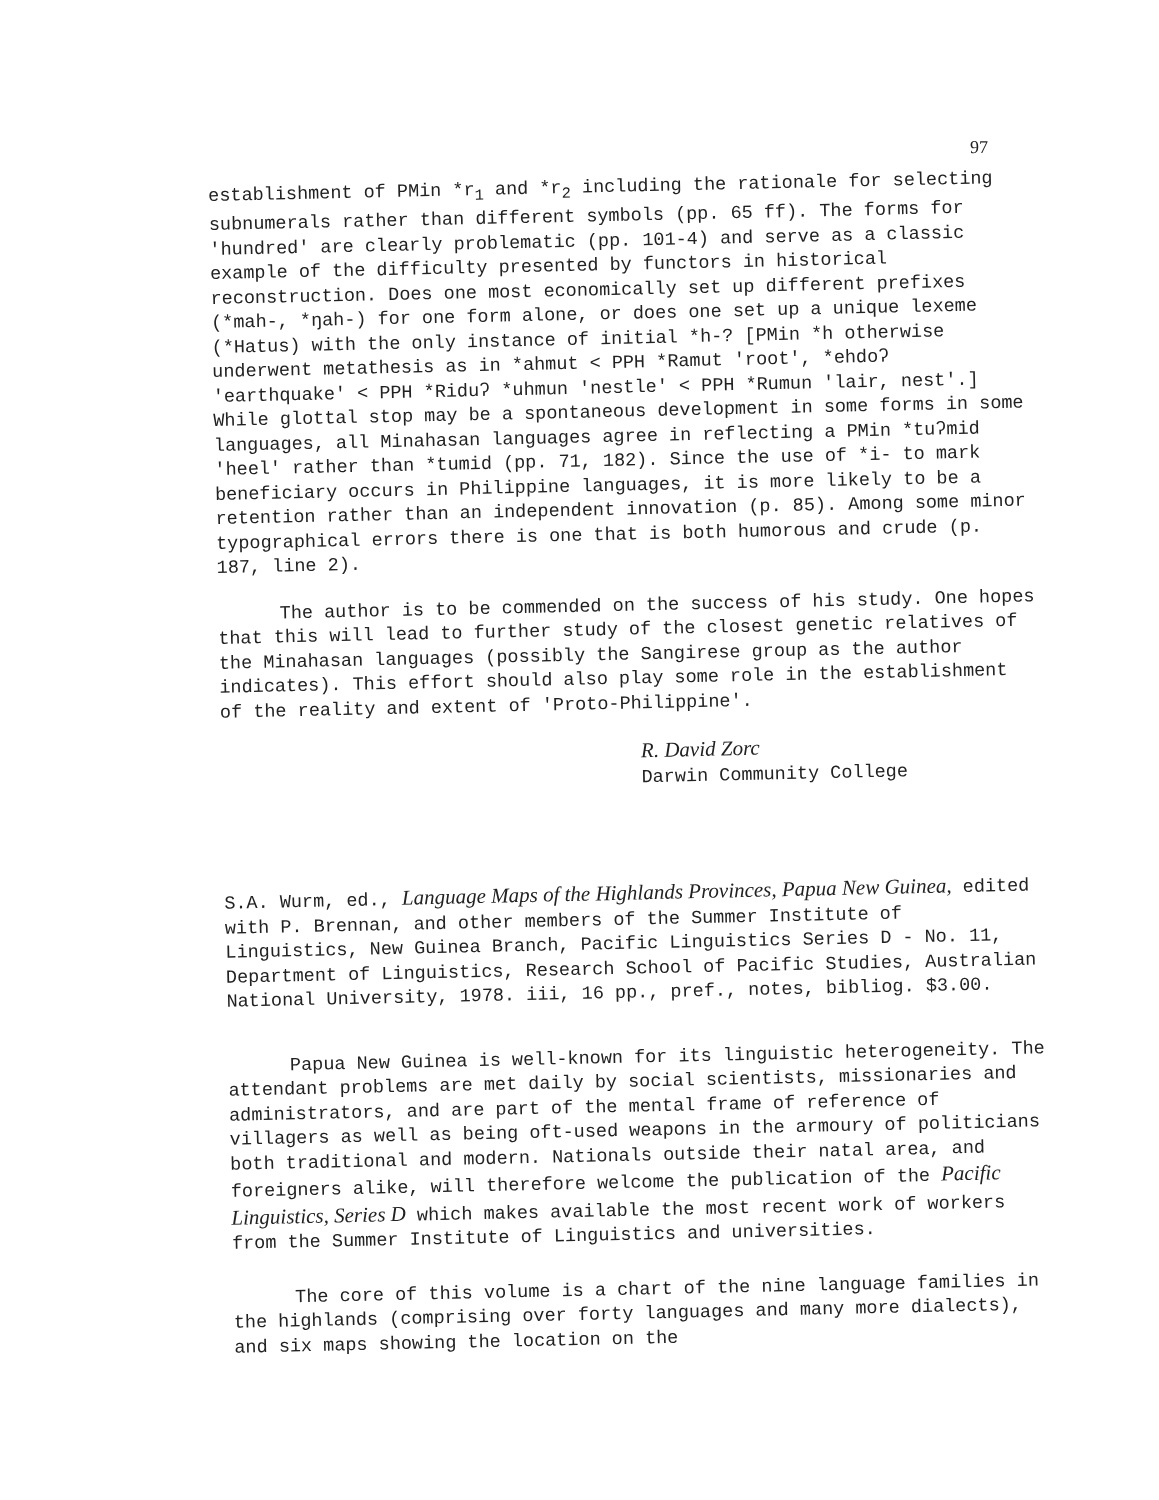97
establishment of PMin *r<sub>1</sub> and *r<sub>2</sub> including the rationale for selecting subnumerals rather than different symbols (pp. 65 ff). The forms for 'hundred' are clearly problematic (pp. 101-4) and serve as a classic example of the difficulty presented by functors in historical reconstruction. Does one most economically set up different prefixes (*mah-, *ŋah-) for one form alone, or does one set up a unique lexeme (*Hatus) with the only instance of initial *h-? [PMin *h otherwise underwent metathesis as in *ahmut < PPH *Ramut 'root', *ehdoʔ 'earthquake' < PPH *Riduʔ *uhmun 'nestle' < PPH *Rumun 'lair, nest'.] While glottal stop may be a spontaneous development in some forms in some languages, all Minahasan languages agree in reflecting a PMin *tuʔmid 'heel' rather than *tumid (pp. 71, 182). Since the use of *i- to mark beneficiary occurs in Philippine languages, it is more likely to be a retention rather than an independent innovation (p. 85). Among some minor typographical errors there is one that is both humorous and crude (p. 187, line 2).
The author is to be commended on the success of his study. One hopes that this will lead to further study of the closest genetic relatives of the Minahasan languages (possibly the Sangirese group as the author indicates). This effort should also play some role in the establishment of the reality and extent of 'Proto-Philippine'.
R. David Zorc
Darwin Community College
S.A. Wurm, ed., Language Maps of the Highlands Provinces, Papua New Guinea, edited with P. Brennan, and other members of the Summer Institute of Linguistics, New Guinea Branch, Pacific Linguistics Series D - No. 11, Department of Linguistics, Research School of Pacific Studies, Australian National University, 1978. iii, 16 pp., pref., notes, bibliog. $3.00.
Papua New Guinea is well-known for its linguistic heterogeneity. The attendant problems are met daily by social scientists, missionaries and administrators, and are part of the mental frame of reference of villagers as well as being oft-used weapons in the armoury of politicians both traditional and modern. Nationals outside their natal area, and foreigners alike, will therefore welcome the publication of the Pacific Linguistics, Series D which makes available the most recent work of workers from the Summer Institute of Linguistics and universities.
The core of this volume is a chart of the nine language families in the highlands (comprising over forty languages and many more dialects), and six maps showing the location on the